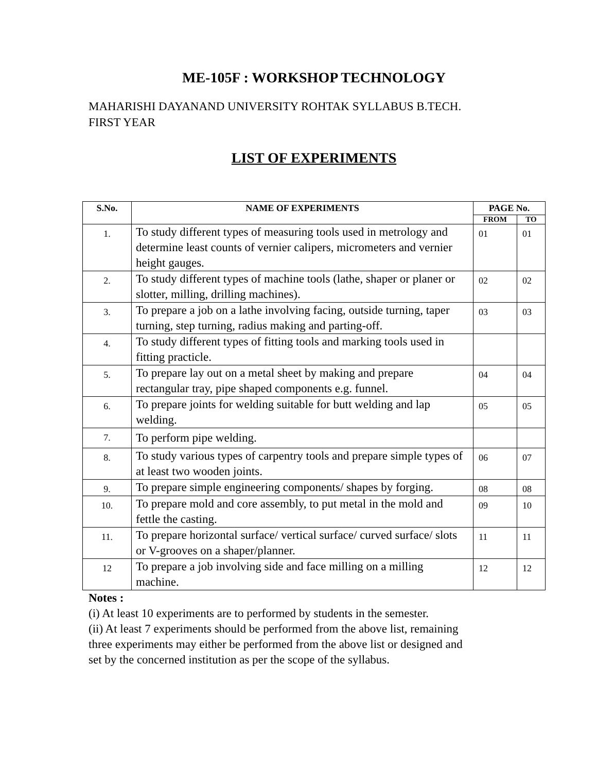ME-105F : WORKSHOP TECHNOLOGY
MAHARISHI DAYANAND UNIVERSITY ROHTAK SYLLABUS B.TECH.
FIRST YEAR
LIST OF EXPERIMENTS
| S.No. | NAME OF EXPERIMENTS | PAGE No. | |
| --- | --- | --- | --- |
| | | FROM | TO |
| 1. | To study different types of measuring tools used in metrology and determine least counts of vernier calipers, micrometers and vernier height gauges. | 01 | 01 |
| 2. | To study different types of machine tools (lathe, shaper or planer or slotter, milling, drilling machines). | 02 | 02 |
| 3. | To prepare a job on a lathe involving facing, outside turning, taper turning, step turning, radius making and parting-off. | 03 | 03 |
| 4. | To study different types of fitting tools and marking tools used in fitting practicle. | | |
| 5. | To prepare lay out on a metal sheet by making and prepare rectangular tray, pipe shaped components e.g. funnel. | 04 | 04 |
| 6. | To prepare joints for welding suitable for butt welding and lap welding. | 05 | 05 |
| 7. | To perform pipe welding. | | |
| 8. | To study various types of carpentry tools and prepare simple types of at least two wooden joints. | 06 | 07 |
| 9. | To prepare simple engineering components/ shapes by forging. | 08 | 08 |
| 10. | To prepare mold and core assembly, to put metal in the mold and fettle the casting. | 09 | 10 |
| 11. | To prepare horizontal surface/ vertical surface/ curved surface/ slots or V-grooves on a shaper/planner. | 11 | 11 |
| 12 | To prepare a job involving side and face milling on a milling machine. | 12 | 12 |
Notes :
(i) At least 10 experiments are to performed by students in the semester.
(ii) At least 7 experiments should be performed from the above list, remaining three experiments may either be performed from the above list or designed and set by the concerned institution as per the scope of the syllabus.